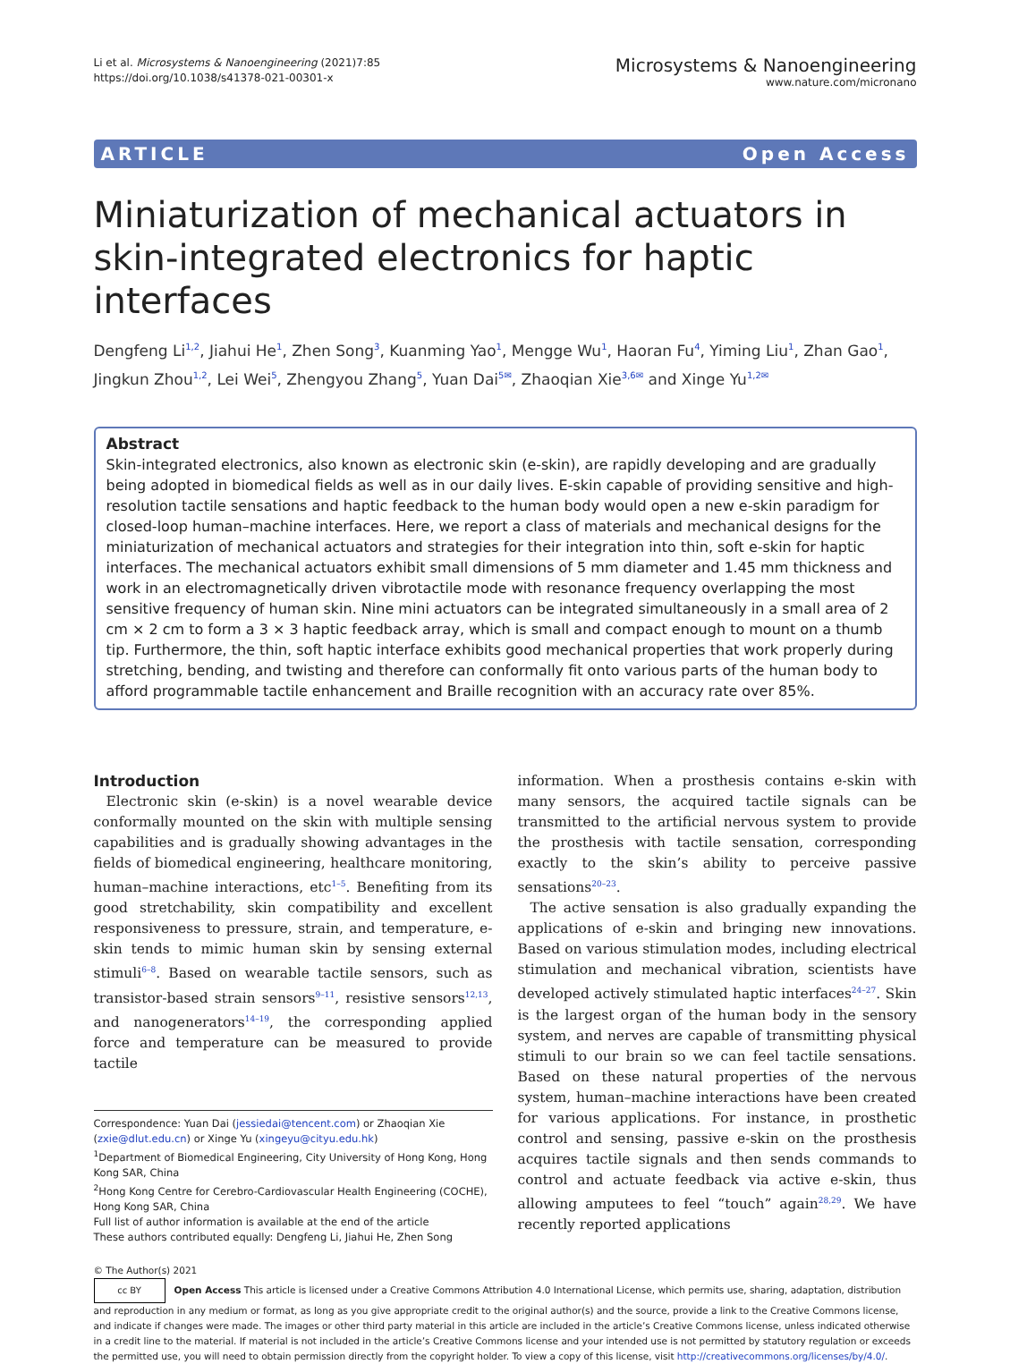Li et al. Microsystems & Nanoengineering (2021)7:85
https://doi.org/10.1038/s41378-021-00301-x
Microsystems & Nanoengineering
www.nature.com/micronano
ARTICLE Open Access
Miniaturization of mechanical actuators in skin-integrated electronics for haptic interfaces
Dengfeng Li<sup>1,2</sup>, Jiahui He<sup>1</sup>, Zhen Song<sup>3</sup>, Kuanming Yao<sup>1</sup>, Mengge Wu<sup>1</sup>, Haoran Fu<sup>4</sup>, Yiming Liu<sup>1</sup>, Zhan Gao<sup>1</sup>, Jingkun Zhou<sup>1,2</sup>, Lei Wei<sup>5</sup>, Zhengyou Zhang<sup>5</sup>, Yuan Dai<sup>5✉</sup>, Zhaoqian Xie<sup>3,6✉</sup> and Xinge Yu<sup>1,2✉</sup>
Abstract
Skin-integrated electronics, also known as electronic skin (e-skin), are rapidly developing and are gradually being adopted in biomedical fields as well as in our daily lives. E-skin capable of providing sensitive and high-resolution tactile sensations and haptic feedback to the human body would open a new e-skin paradigm for closed-loop human–machine interfaces. Here, we report a class of materials and mechanical designs for the miniaturization of mechanical actuators and strategies for their integration into thin, soft e-skin for haptic interfaces. The mechanical actuators exhibit small dimensions of 5 mm diameter and 1.45 mm thickness and work in an electromagnetically driven vibrotactile mode with resonance frequency overlapping the most sensitive frequency of human skin. Nine mini actuators can be integrated simultaneously in a small area of 2 cm × 2 cm to form a 3 × 3 haptic feedback array, which is small and compact enough to mount on a thumb tip. Furthermore, the thin, soft haptic interface exhibits good mechanical properties that work properly during stretching, bending, and twisting and therefore can conformally fit onto various parts of the human body to afford programmable tactile enhancement and Braille recognition with an accuracy rate over 85%.
Introduction
Electronic skin (e-skin) is a novel wearable device conformally mounted on the skin with multiple sensing capabilities and is gradually showing advantages in the fields of biomedical engineering, healthcare monitoring, human–machine interactions, etc<sup>1–5</sup>. Benefiting from its good stretchability, skin compatibility and excellent responsiveness to pressure, strain, and temperature, e-skin tends to mimic human skin by sensing external stimuli<sup>6–8</sup>. Based on wearable tactile sensors, such as transistor-based strain sensors<sup>9–11</sup>, resistive sensors<sup>12,13</sup>, and nanogenerators<sup>14–19</sup>, the corresponding applied force and temperature can be measured to provide tactile
Correspondence: Yuan Dai (jessiedai@tencent.com) or Zhaoqian Xie (zxie@dlut.edu.cn) or Xinge Yu (xingeyu@cityu.edu.hk)
<sup>1</sup> Department of Biomedical Engineering, City University of Hong Kong, Hong Kong SAR, China
<sup>2</sup> Hong Kong Centre for Cerebro-Cardiovascular Health Engineering (COCHE), Hong Kong SAR, China
Full list of author information is available at the end of the article
These authors contributed equally: Dengfeng Li, Jiahui He, Zhen Song
information. When a prosthesis contains e-skin with many sensors, the acquired tactile signals can be transmitted to the artificial nervous system to provide the prosthesis with tactile sensation, corresponding exactly to the skin’s ability to perceive passive sensations<sup>20–23</sup>.
The active sensation is also gradually expanding the applications of e-skin and bringing new innovations. Based on various stimulation modes, including electrical stimulation and mechanical vibration, scientists have developed actively stimulated haptic interfaces<sup>24–27</sup>. Skin is the largest organ of the human body in the sensory system, and nerves are capable of transmitting physical stimuli to our brain so we can feel tactile sensations. Based on these natural properties of the nervous system, human–machine interactions have been created for various applications. For instance, in prosthetic control and sensing, passive e-skin on the prosthesis acquires tactile signals and then sends commands to control and actuate feedback via active e-skin, thus allowing amputees to feel “touch” again<sup>28,29</sup>. We have recently reported applications
© The Author(s) 2021
cc BY Open Access This article is licensed under a Creative Commons Attribution 4.0 International License, which permits use, sharing, adaptation, distribution and reproduction in any medium or format, as long as you give appropriate credit to the original author(s) and the source, provide a link to the Creative Commons license, and indicate if changes were made. The images or other third party material in this article are included in the article’s Creative Commons license, unless indicated otherwise in a credit line to the material. If material is not included in the article’s Creative Commons license and your intended use is not permitted by statutory regulation or exceeds the permitted use, you will need to obtain permission directly from the copyright holder. To view a copy of this license, visit http://creativecommons.org/licenses/by/4.0/.